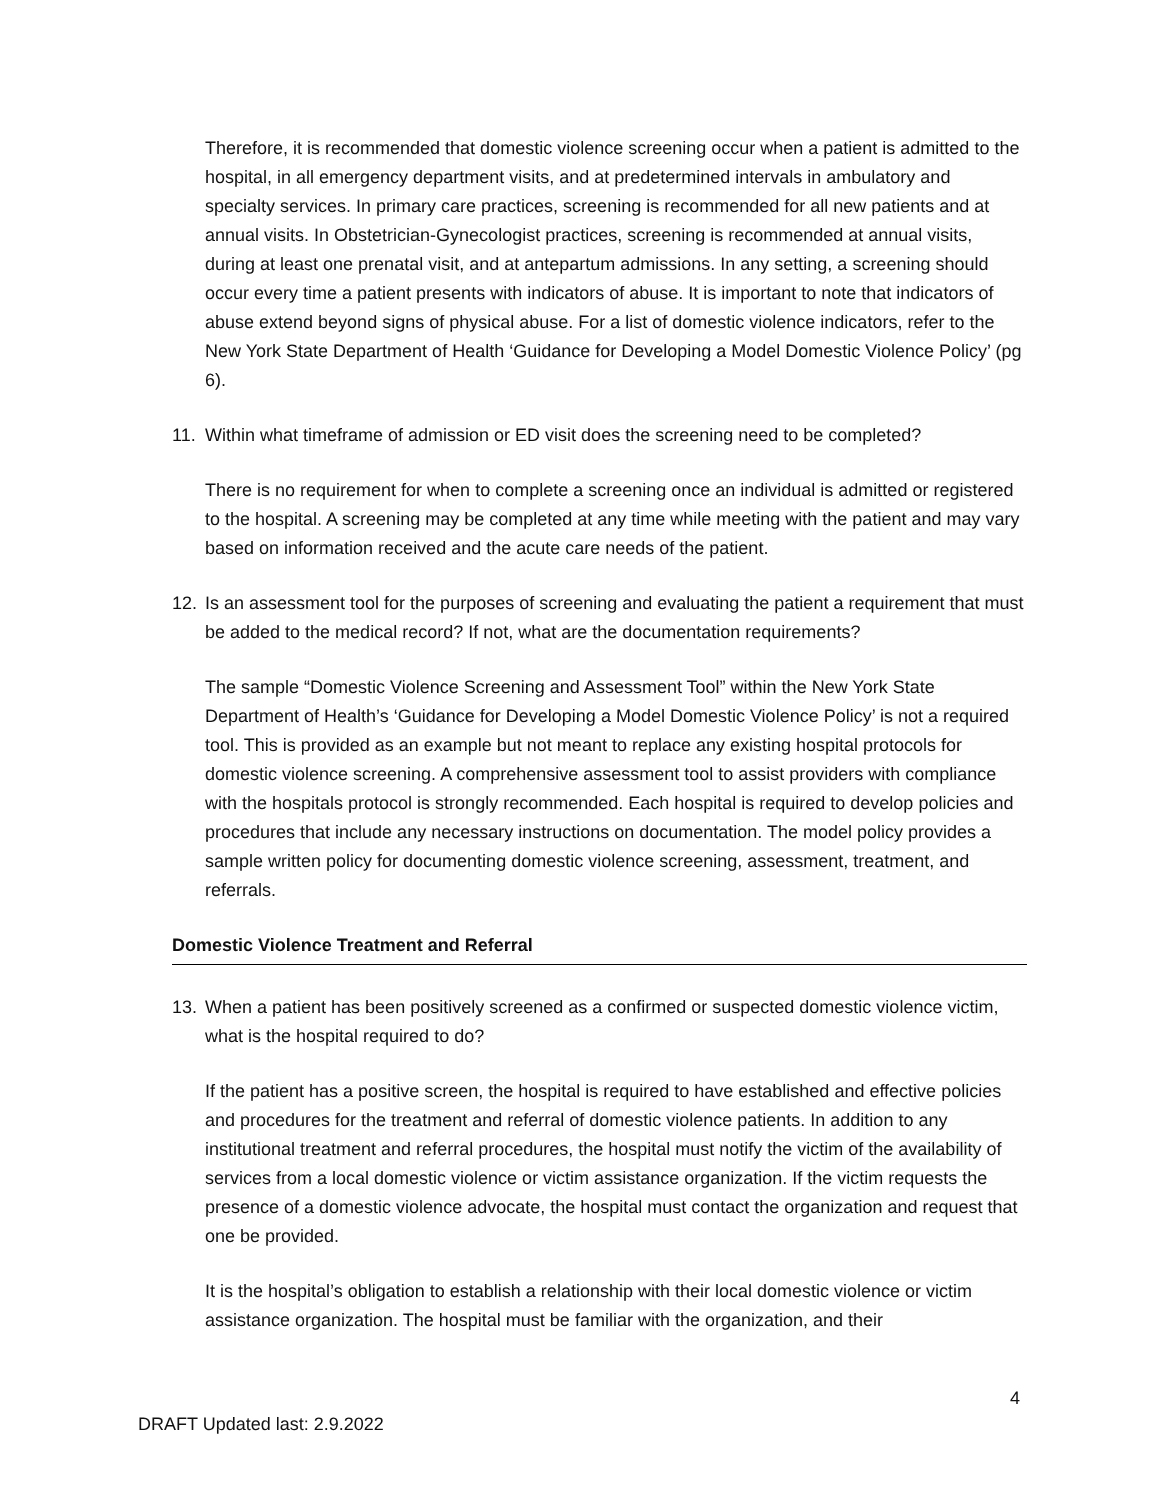Therefore, it is recommended that domestic violence screening occur when a patient is admitted to the hospital, in all emergency department visits, and at predetermined intervals in ambulatory and specialty services. In primary care practices, screening is recommended for all new patients and at annual visits. In Obstetrician-Gynecologist practices, screening is recommended at annual visits, during at least one prenatal visit, and at antepartum admissions. In any setting, a screening should occur every time a patient presents with indicators of abuse. It is important to note that indicators of abuse extend beyond signs of physical abuse. For a list of domestic violence indicators, refer to the New York State Department of Health ‘Guidance for Developing a Model Domestic Violence Policy’ (pg 6).
11. Within what timeframe of admission or ED visit does the screening need to be completed?
There is no requirement for when to complete a screening once an individual is admitted or registered to the hospital. A screening may be completed at any time while meeting with the patient and may vary based on information received and the acute care needs of the patient.
12. Is an assessment tool for the purposes of screening and evaluating the patient a requirement that must be added to the medical record? If not, what are the documentation requirements?
The sample “Domestic Violence Screening and Assessment Tool” within the New York State Department of Health’s ‘Guidance for Developing a Model Domestic Violence Policy’ is not a required tool. This is provided as an example but not meant to replace any existing hospital protocols for domestic violence screening. A comprehensive assessment tool to assist providers with compliance with the hospitals protocol is strongly recommended. Each hospital is required to develop policies and procedures that include any necessary instructions on documentation. The model policy provides a sample written policy for documenting domestic violence screening, assessment, treatment, and referrals.
Domestic Violence Treatment and Referral
13. When a patient has been positively screened as a confirmed or suspected domestic violence victim, what is the hospital required to do?
If the patient has a positive screen, the hospital is required to have established and effective policies and procedures for the treatment and referral of domestic violence patients. In addition to any institutional treatment and referral procedures, the hospital must notify the victim of the availability of services from a local domestic violence or victim assistance organization. If the victim requests the presence of a domestic violence advocate, the hospital must contact the organization and request that one be provided.
It is the hospital’s obligation to establish a relationship with their local domestic violence or victim assistance organization. The hospital must be familiar with the organization, and their
4
DRAFT Updated last: 2.9.2022